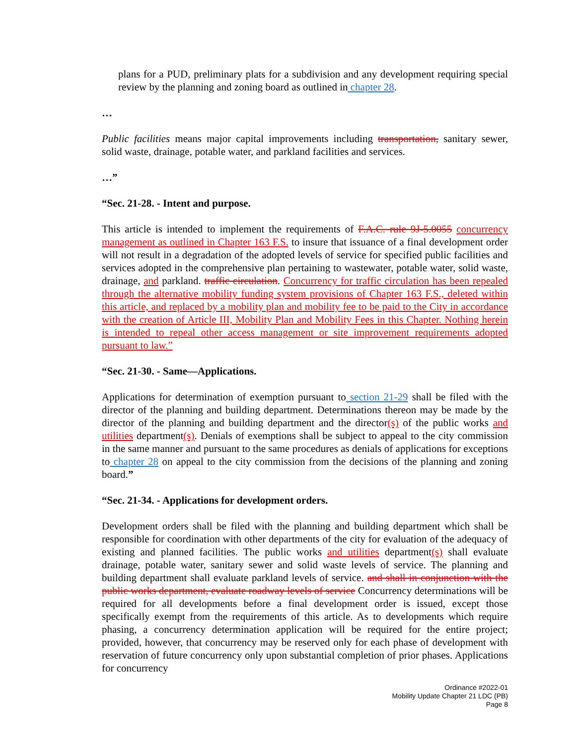plans for a PUD, preliminary plats for a subdivision and any development requiring special review by the planning and zoning board as outlined in chapter 28.
…
Public facilities means major capital improvements including transportation, sanitary sewer, solid waste, drainage, potable water, and parkland facilities and services.
…”
“Sec. 21-28. - Intent and purpose.
This article is intended to implement the requirements of F.A.C. rule 9J-5.0055 concurrency management as outlined in Chapter 163 F.S. to insure that issuance of a final development order will not result in a degradation of the adopted levels of service for specified public facilities and services adopted in the comprehensive plan pertaining to wastewater, potable water, solid waste, drainage, and parkland. traffic circulation. Concurrency for traffic circulation has been repealed through the alternative mobility funding system provisions of Chapter 163 F.S., deleted within this article, and replaced by a mobility plan and mobility fee to be paid to the City in accordance with the creation of Article III, Mobility Plan and Mobility Fees in this Chapter. Nothing herein is intended to repeal other access management or site improvement requirements adopted pursuant to law.”
“Sec. 21-30. - Same—Applications.
Applications for determination of exemption pursuant to section 21-29 shall be filed with the director of the planning and building department. Determinations thereon may be made by the director of the planning and building department and the director(s) of the public works and utilities department(s). Denials of exemptions shall be subject to appeal to the city commission in the same manner and pursuant to the same procedures as denials of applications for exceptions to chapter 28 on appeal to the city commission from the decisions of the planning and zoning board.”
“Sec. 21-34. - Applications for development orders.
Development orders shall be filed with the planning and building department which shall be responsible for coordination with other departments of the city for evaluation of the adequacy of existing and planned facilities. The public works and utilities department(s) shall evaluate drainage, potable water, sanitary sewer and solid waste levels of service. The planning and building department shall evaluate parkland levels of service. and shall in conjunction with the public works department, evaluate roadway levels of service Concurrency determinations will be required for all developments before a final development order is issued, except those specifically exempt from the requirements of this article. As to developments which require phasing, a concurrency determination application will be required for the entire project; provided, however, that concurrency may be reserved only for each phase of development with reservation of future concurrency only upon substantial completion of prior phases. Applications for concurrency
Ordinance #2022-01
Mobility Update Chapter 21 LDC (PB)
Page 8